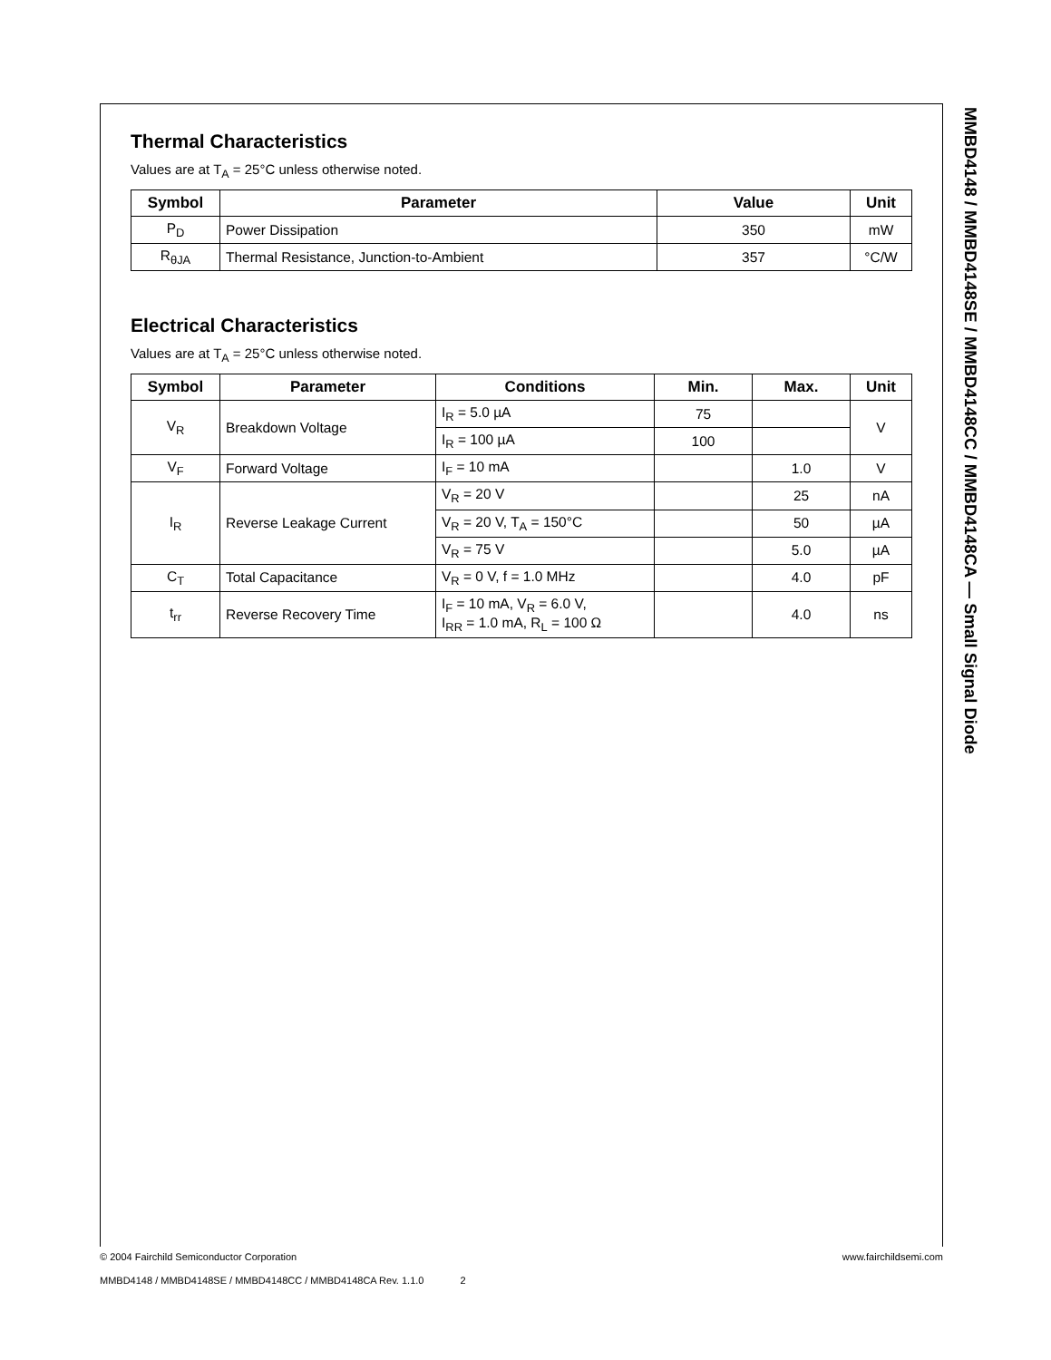MMBD4148 / MMBD4148SE / MMBD4148CC / MMBD4148CA — Small Signal Diode
Thermal Characteristics
Values are at T<sub>A</sub> = 25°C unless otherwise noted.
| Symbol | Parameter | Value | Unit |
| --- | --- | --- | --- |
| P<sub>D</sub> | Power Dissipation | 350 | mW |
| R<sub>θJA</sub> | Thermal Resistance, Junction-to-Ambient | 357 | °C/W |
Electrical Characteristics
Values are at T<sub>A</sub> = 25°C unless otherwise noted.
| Symbol | Parameter | Conditions | Min. | Max. | Unit |
| --- | --- | --- | --- | --- | --- |
| V<sub>R</sub> | Breakdown Voltage | I<sub>R</sub> = 5.0 µA | 75 | | V |
| | | I<sub>R</sub> = 100 µA | 100 | | |
| V<sub>F</sub> | Forward Voltage | I<sub>F</sub> = 10 mA | | 1.0 | V |
| I<sub>R</sub> | Reverse Leakage Current | V<sub>R</sub> = 20 V | | 25 | nA |
| | | V<sub>R</sub> = 20 V, T<sub>A</sub> = 150°C | | 50 | µA |
| | | V<sub>R</sub> = 75 V | | 5.0 | µA |
| C<sub>T</sub> | Total Capacitance | V<sub>R</sub> = 0 V, f = 1.0 MHz | | 4.0 | pF |
| t<sub>rr</sub> | Reverse Recovery Time | I<sub>F</sub> = 10 mA, V<sub>R</sub> = 6.0 V, I<sub>RR</sub> = 1.0 mA, R<sub>L</sub> = 100 Ω | | 4.0 | ns |
© 2004 Fairchild Semiconductor Corporation www.fairchildsemi.com
MMBD4148 / MMBD4148SE / MMBD4148CC / MMBD4148CA Rev. 1.1.0 2